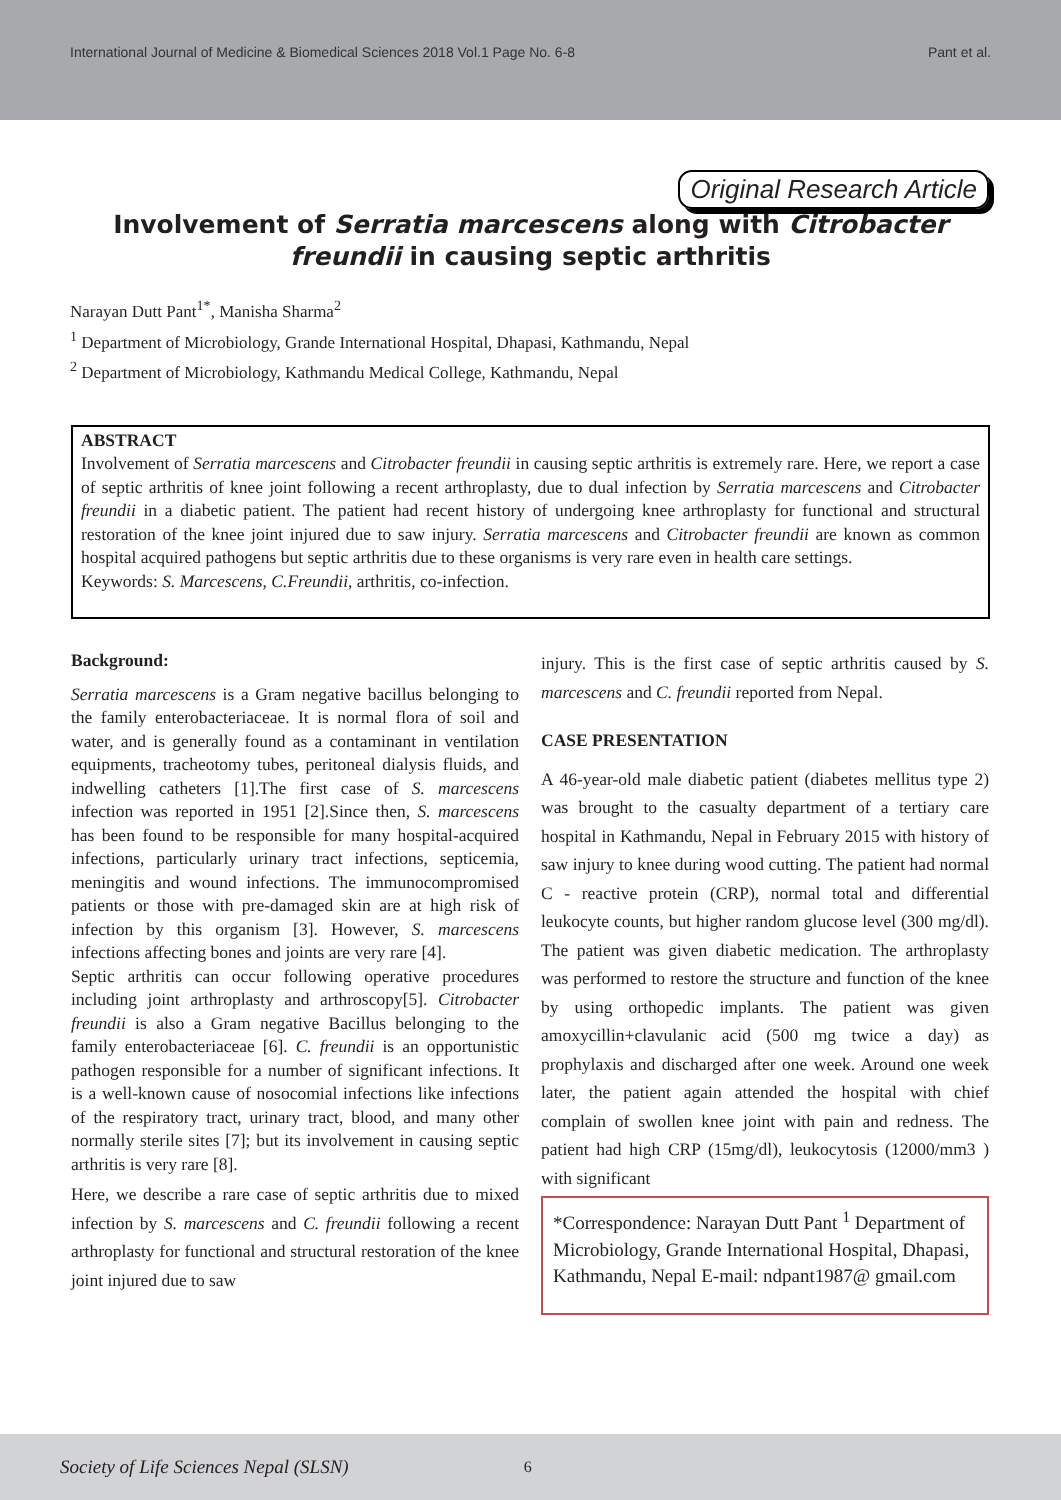International Journal of Medicine & Biomedical Sciences 2018 Vol.1 Page No. 6-8
Pant et al.
Original Research Article
Involvement of Serratia marcescens along with Citrobacter freundii in causing septic arthritis
Narayan Dutt Pant<sup>1*</sup>, Manisha Sharma<sup>2</sup>
<sup>1</sup> Department of Microbiology, Grande International Hospital, Dhapasi, Kathmandu, Nepal
<sup>2</sup> Department of Microbiology, Kathmandu Medical College, Kathmandu, Nepal
ABSTRACT
Involvement of Serratia marcescens and Citrobacter freundii in causing septic arthritis is extremely rare. Here, we report a case of septic arthritis of knee joint following a recent arthroplasty, due to dual infection by Serratia marcescens and Citrobacter freundii in a diabetic patient. The patient had recent history of undergoing knee arthroplasty for functional and structural restoration of the knee joint injured due to saw injury. Serratia marcescens and Citrobacter freundii are known as common hospital acquired pathogens but septic arthritis due to these organisms is very rare even in health care settings.
Keywords: S. Marcescens, C.Freundii, arthritis, co-infection.
Background:
Serratia marcescens is a Gram negative bacillus belonging to the family enterobacteriaceae. It is normal flora of soil and water, and is generally found as a contaminant in ventilation equipments, tracheotomy tubes, peritoneal dialysis fluids, and indwelling catheters [1].The first case of S. marcescens infection was reported in 1951 [2].Since then, S. marcescens has been found to be responsible for many hospital-acquired infections, particularly urinary tract infections, septicemia, meningitis and wound infections. The immunocompromised patients or those with pre-damaged skin are at high risk of infection by this organism [3]. However, S. marcescens infections affecting bones and joints are very rare [4].
Septic arthritis can occur following operative procedures including joint arthroplasty and arthroscopy[5]. Citrobacter freundii is also a Gram negative Bacillus belonging to the family enterobacteriaceae [6]. C. freundii is an opportunistic pathogen responsible for a number of significant infections. It is a well-known cause of nosocomial infections like infections of the respiratory tract, urinary tract, blood, and many other normally sterile sites [7]; but its involvement in causing septic arthritis is very rare [8].
Here, we describe a rare case of septic arthritis due to mixed infection by S. marcescens and C. freundii following a recent arthroplasty for functional and structural restoration of the knee joint injured due to saw
injury. This is the first case of septic arthritis caused by S. marcescens and C. freundii reported from Nepal.
CASE PRESENTATION
A 46-year-old male diabetic patient (diabetes mellitus type 2) was brought to the casualty department of a tertiary care hospital in Kathmandu, Nepal in February 2015 with history of saw injury to knee during wood cutting. The patient had normal C - reactive protein (CRP), normal total and differential leukocyte counts, but higher random glucose level (300 mg/dl). The patient was given diabetic medication. The arthroplasty was performed to restore the structure and function of the knee by using orthopedic implants. The patient was given amoxycillin+clavulanic acid (500 mg twice a day) as prophylaxis and discharged after one week. Around one week later, the patient again attended the hospital with chief complain of swollen knee joint with pain and redness. The patient had high CRP (15mg/dl), leukocytosis (12000/mm3 ) with significant
*Correspondence: Narayan Dutt Pant <sup>1</sup> Department of Microbiology, Grande International Hospital, Dhapasi, Kathmandu, Nepal E-mail: ndpant1987@ gmail.com
Society of Life Sciences Nepal (SLSN) 6